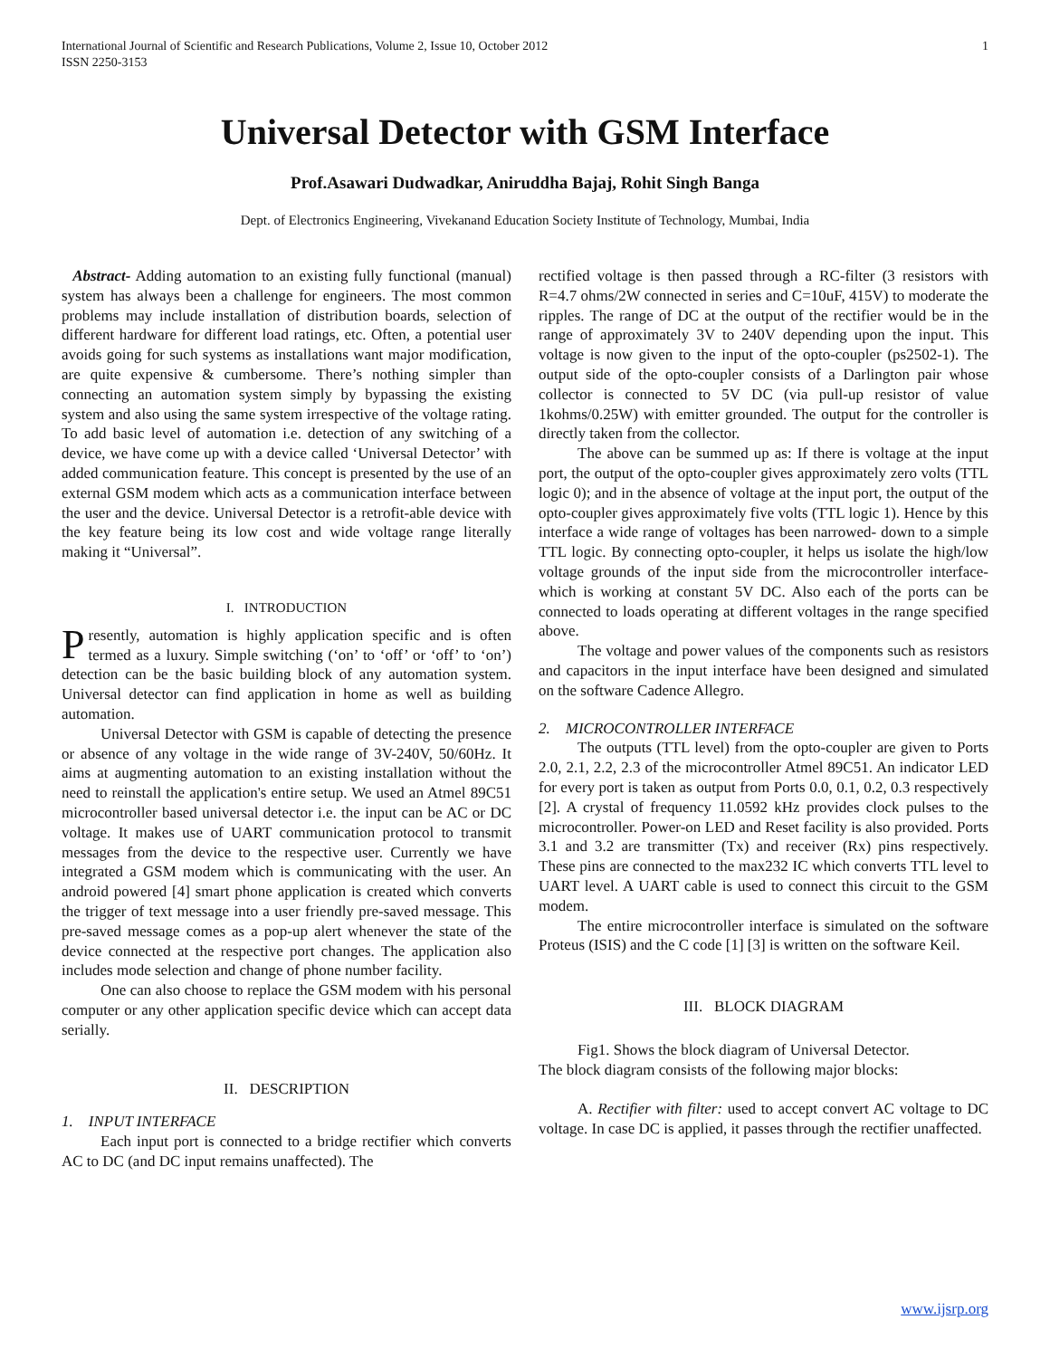International Journal of Scientific and Research Publications, Volume 2, Issue 10, October 2012
ISSN 2250-3153
1
Universal Detector with GSM Interface
Prof.Asawari Dudwadkar, Aniruddha Bajaj, Rohit Singh Banga
Dept. of Electronics Engineering, Vivekanand Education Society Institute of Technology, Mumbai, India
Abstract- Adding automation to an existing fully functional (manual) system has always been a challenge for engineers. The most common problems may include installation of distribution boards, selection of different hardware for different load ratings, etc. Often, a potential user avoids going for such systems as installations want major modification, are quite expensive & cumbersome. There’s nothing simpler than connecting an automation system simply by bypassing the existing system and also using the same system irrespective of the voltage rating. To add basic level of automation i.e. detection of any switching of a device, we have come up with a device called ‘Universal Detector’ with added communication feature. This concept is presented by the use of an external GSM modem which acts as a communication interface between the user and the device. Universal Detector is a retrofit-able device with the key feature being its low cost and wide voltage range literally making it “Universal”.
I. INTRODUCTION
Presently, automation is highly application specific and is often termed as a luxury. Simple switching (‘on’ to ‘off’ or ‘off’ to ‘on’) detection can be the basic building block of any automation system. Universal detector can find application in home as well as building automation.
Universal Detector with GSM is capable of detecting the presence or absence of any voltage in the wide range of 3V-240V, 50/60Hz. It aims at augmenting automation to an existing installation without the need to reinstall the application's entire setup. We used an Atmel 89C51 microcontroller based universal detector i.e. the input can be AC or DC voltage. It makes use of UART communication protocol to transmit messages from the device to the respective user. Currently we have integrated a GSM modem which is communicating with the user. An android powered [4] smart phone application is created which converts the trigger of text message into a user friendly pre-saved message. This pre-saved message comes as a pop-up alert whenever the state of the device connected at the respective port changes. The application also includes mode selection and change of phone number facility.
One can also choose to replace the GSM modem with his personal computer or any other application specific device which can accept data serially.
II. DESCRIPTION
1. INPUT INTERFACE
Each input port is connected to a bridge rectifier which converts AC to DC (and DC input remains unaffected). The
rectified voltage is then passed through a RC-filter (3 resistors with R=4.7 ohms/2W connected in series and C=10uF, 415V) to moderate the ripples. The range of DC at the output of the rectifier would be in the range of approximately 3V to 240V depending upon the input. This voltage is now given to the input of the opto-coupler (ps2502-1). The output side of the opto-coupler consists of a Darlington pair whose collector is connected to 5V DC (via pull-up resistor of value 1kohms/0.25W) with emitter grounded. The output for the controller is directly taken from the collector.
The above can be summed up as: If there is voltage at the input port, the output of the opto-coupler gives approximately zero volts (TTL logic 0); and in the absence of voltage at the input port, the output of the opto-coupler gives approximately five volts (TTL logic 1). Hence by this interface a wide range of voltages has been narrowed- down to a simple TTL logic. By connecting opto-coupler, it helps us isolate the high/low voltage grounds of the input side from the microcontroller interface-which is working at constant 5V DC. Also each of the ports can be connected to loads operating at different voltages in the range specified above.
The voltage and power values of the components such as resistors and capacitors in the input interface have been designed and simulated on the software Cadence Allegro.
2. MICROCONTROLLER INTERFACE
The outputs (TTL level) from the opto-coupler are given to Ports 2.0, 2.1, 2.2, 2.3 of the microcontroller Atmel 89C51. An indicator LED for every port is taken as output from Ports 0.0, 0.1, 0.2, 0.3 respectively [2]. A crystal of frequency 11.0592 kHz provides clock pulses to the microcontroller. Power-on LED and Reset facility is also provided. Ports 3.1 and 3.2 are transmitter (Tx) and receiver (Rx) pins respectively. These pins are connected to the max232 IC which converts TTL level to UART level. A UART cable is used to connect this circuit to the GSM modem.
The entire microcontroller interface is simulated on the software Proteus (ISIS) and the C code [1] [3] is written on the software Keil.
III. BLOCK DIAGRAM
Fig1. Shows the block diagram of Universal Detector.
The block diagram consists of the following major blocks:
A. Rectifier with filter: used to accept convert AC voltage to DC voltage. In case DC is applied, it passes through the rectifier unaffected.
www.ijsrp.org